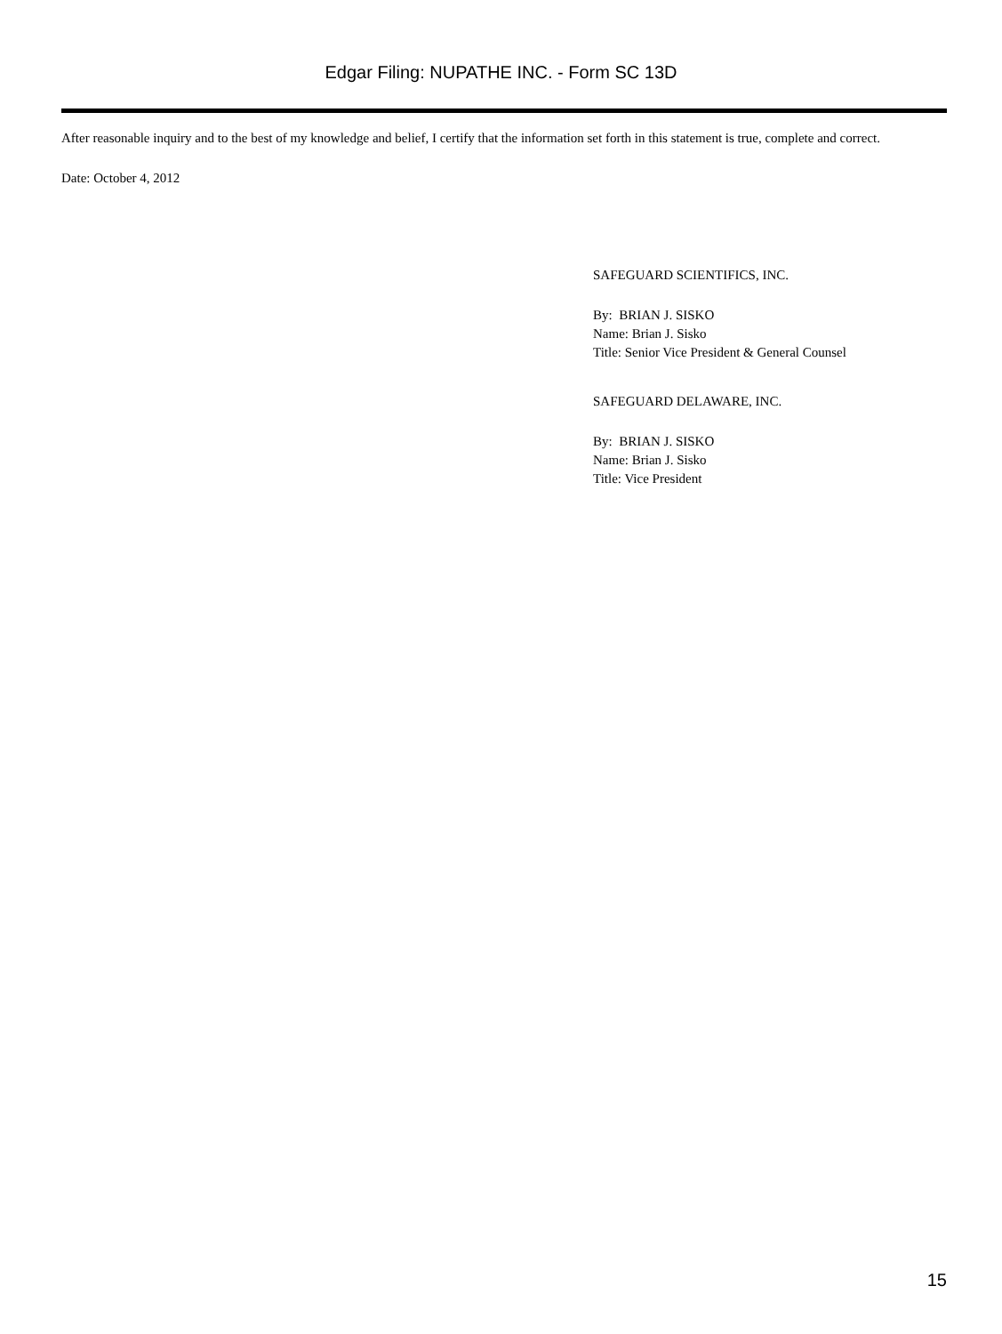Edgar Filing: NUPATHE INC. - Form SC 13D
After reasonable inquiry and to the best of my knowledge and belief, I certify that the information set forth in this statement is true, complete and correct.
Date: October 4, 2012
SAFEGUARD SCIENTIFICS, INC.
By: BRIAN J. SISKO
Name: Brian J. Sisko
Title: Senior Vice President & General Counsel
SAFEGUARD DELAWARE, INC.
By: BRIAN J. SISKO
Name: Brian J. Sisko
Title: Vice President
15